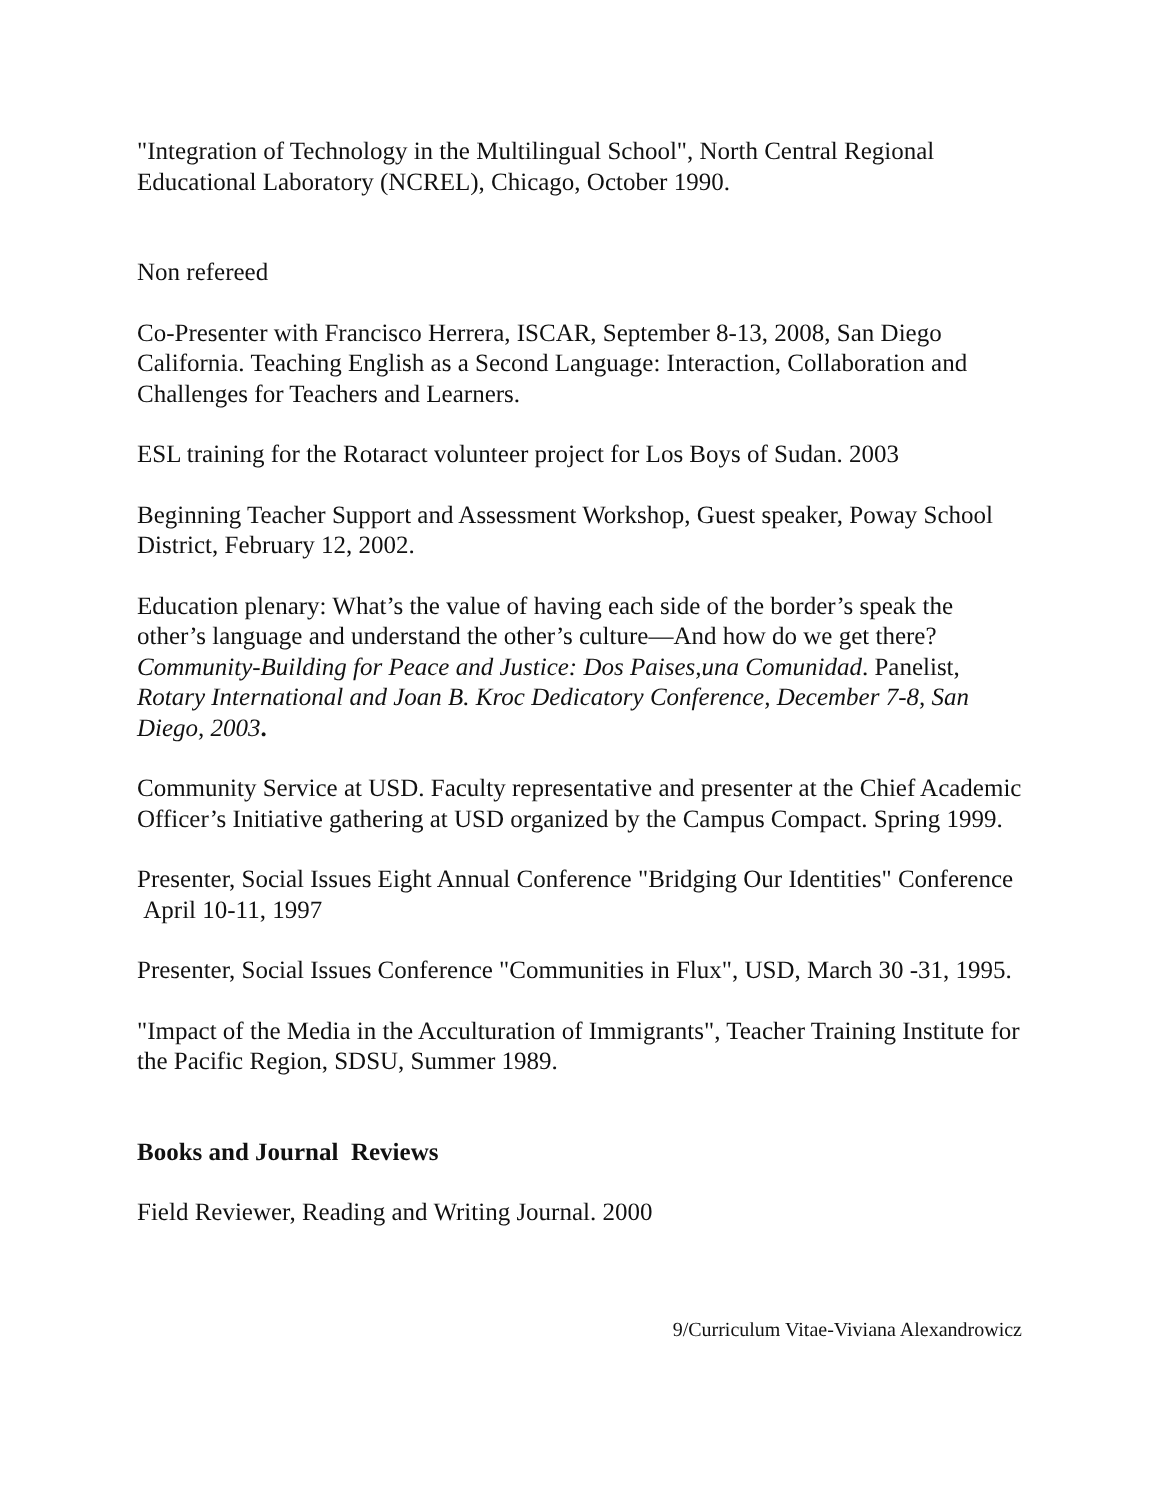"Integration of Technology in the Multilingual School", North Central Regional Educational Laboratory (NCREL), Chicago, October 1990.
Non refereed
Co-Presenter with Francisco Herrera, ISCAR, September 8-13, 2008, San Diego California. Teaching English as a Second Language: Interaction, Collaboration and Challenges for Teachers and Learners.
ESL training for the Rotaract volunteer project for Los Boys of Sudan. 2003
Beginning Teacher Support and Assessment Workshop, Guest speaker, Poway School District, February 12, 2002.
Education plenary: What’s the value of having each side of the border’s speak the other’s language and understand the other’s culture—And how do we get there? Community-Building for Peace and Justice: Dos Paises,una Comunidad. Panelist, Rotary International and Joan B. Kroc Dedicatory Conference, December 7-8, San Diego, 2003.
Community Service at USD. Faculty representative and presenter at the Chief Academic Officer’s Initiative gathering at USD organized by the Campus Compact. Spring 1999.
Presenter, Social Issues Eight Annual Conference "Bridging Our Identities" Conference April 10-11, 1997
Presenter, Social Issues Conference "Communities in Flux", USD, March 30 -31, 1995.
"Impact of the Media in the Acculturation of Immigrants", Teacher Training Institute for the Pacific Region, SDSU, Summer 1989.
Books and Journal Reviews
Field Reviewer, Reading and Writing Journal. 2000
9/Curriculum Vitae-Viviana Alexandrowicz